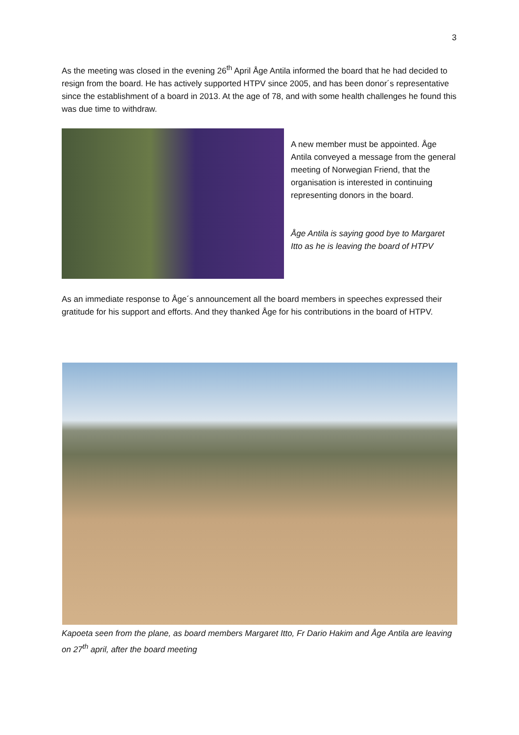3
As the meeting was closed in the evening 26<sup>th</sup> April Åge Antila informed the board that he had decided to resign from the board. He has actively supported HTPV since 2005, and has been donor´s representative since the establishment of a board in 2013. At the age of 78, and with some health challenges he found this was due time to withdraw.
A new member must be appointed. Åge Antila conveyed a message from the general meeting of Norwegian Friend, that the organisation is interested in continuing representing donors in the board.
Åge Antila is saying good bye to Margaret Itto as he is leaving the board of HTPV
As an immediate response to Åge´s announcement all the board members in speeches expressed their gratitude for his support and efforts. And they thanked Åge for his contributions in the board of HTPV.
Kapoeta seen from the plane, as board members Margaret Itto, Fr Dario Hakim and Åge Antila are leaving on 27<sup>th</sup> april, after the board meeting